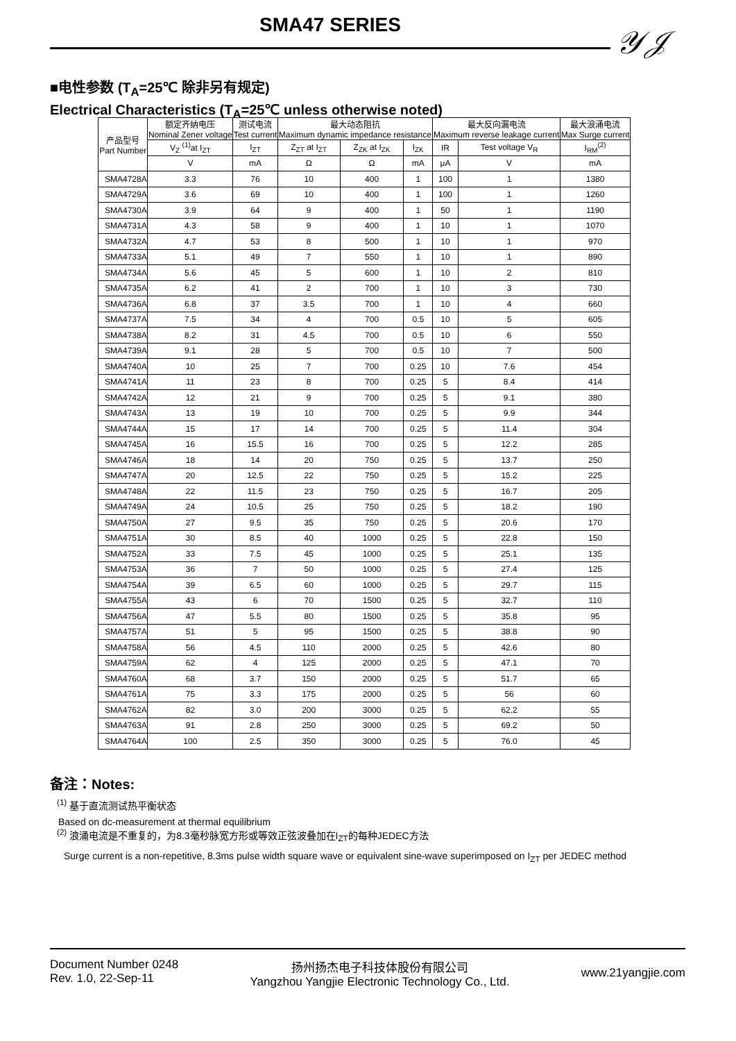SMA47 SERIES 𝒴𝒥
■电性参数 (T<sub>A</sub>=25℃ 除非另有规定)
Electrical Characteristics (T<sub>A</sub>=25℃ unless otherwise noted)
| 产品型号 Part Number | 额定齐纳电压 Nominal Zener voltage | 测试电流 Test current | 最大动态阻抗 Maximum dynamic impedance resistance | | | 最大反向漏电流 Maximum reverse leakage current | | 最大浪涌电流 Max Surge current |
| --- | --- | --- | --- | --- | --- | --- | --- | --- |
| | V<sub>Z</sub> <sup>(1)</sup>at I<sub>ZT</sub> | I<sub>ZT</sub> | Z<sub>ZT</sub> at I<sub>ZT</sub> | Z<sub>ZK</sub> at I<sub>ZK</sub> | I<sub>ZK</sub> | IR | Test voltage V<sub>R</sub> | I<sub>RM</sub><sup>(2)</sup> |
| | V | mA | Ω | Ω | mA | μA | V | mA |
| SMA4728A | 3.3 | 76 | 10 | 400 | 1 | 100 | 1 | 1380 |
| SMA4729A | 3.6 | 69 | 10 | 400 | 1 | 100 | 1 | 1260 |
| SMA4730A | 3.9 | 64 | 9 | 400 | 1 | 50 | 1 | 1190 |
| SMA4731A | 4.3 | 58 | 9 | 400 | 1 | 10 | 1 | 1070 |
| SMA4732A | 4.7 | 53 | 8 | 500 | 1 | 10 | 1 | 970 |
| SMA4733A | 5.1 | 49 | 7 | 550 | 1 | 10 | 1 | 890 |
| SMA4734A | 5.6 | 45 | 5 | 600 | 1 | 10 | 2 | 810 |
| SMA4735A | 6.2 | 41 | 2 | 700 | 1 | 10 | 3 | 730 |
| SMA4736A | 6.8 | 37 | 3.5 | 700 | 1 | 10 | 4 | 660 |
| SMA4737A | 7.5 | 34 | 4 | 700 | 0.5 | 10 | 5 | 605 |
| SMA4738A | 8.2 | 31 | 4.5 | 700 | 0.5 | 10 | 6 | 550 |
| SMA4739A | 9.1 | 28 | 5 | 700 | 0.5 | 10 | 7 | 500 |
| SMA4740A | 10 | 25 | 7 | 700 | 0.25 | 10 | 7.6 | 454 |
| SMA4741A | 11 | 23 | 8 | 700 | 0.25 | 5 | 8.4 | 414 |
| SMA4742A | 12 | 21 | 9 | 700 | 0.25 | 5 | 9.1 | 380 |
| SMA4743A | 13 | 19 | 10 | 700 | 0.25 | 5 | 9.9 | 344 |
| SMA4744A | 15 | 17 | 14 | 700 | 0.25 | 5 | 11.4 | 304 |
| SMA4745A | 16 | 15.5 | 16 | 700 | 0.25 | 5 | 12.2 | 285 |
| SMA4746A | 18 | 14 | 20 | 750 | 0.25 | 5 | 13.7 | 250 |
| SMA4747A | 20 | 12.5 | 22 | 750 | 0.25 | 5 | 15.2 | 225 |
| SMA4748A | 22 | 11.5 | 23 | 750 | 0.25 | 5 | 16.7 | 205 |
| SMA4749A | 24 | 10.5 | 25 | 750 | 0.25 | 5 | 18.2 | 190 |
| SMA4750A | 27 | 9.5 | 35 | 750 | 0.25 | 5 | 20.6 | 170 |
| SMA4751A | 30 | 8.5 | 40 | 1000 | 0.25 | 5 | 22.8 | 150 |
| SMA4752A | 33 | 7.5 | 45 | 1000 | 0.25 | 5 | 25.1 | 135 |
| SMA4753A | 36 | 7 | 50 | 1000 | 0.25 | 5 | 27.4 | 125 |
| SMA4754A | 39 | 6.5 | 60 | 1000 | 0.25 | 5 | 29.7 | 115 |
| SMA4755A | 43 | 6 | 70 | 1500 | 0.25 | 5 | 32.7 | 110 |
| SMA4756A | 47 | 5.5 | 80 | 1500 | 0.25 | 5 | 35.8 | 95 |
| SMA4757A | 51 | 5 | 95 | 1500 | 0.25 | 5 | 38.8 | 90 |
| SMA4758A | 56 | 4.5 | 110 | 2000 | 0.25 | 5 | 42.6 | 80 |
| SMA4759A | 62 | 4 | 125 | 2000 | 0.25 | 5 | 47.1 | 70 |
| SMA4760A | 68 | 3.7 | 150 | 2000 | 0.25 | 5 | 51.7 | 65 |
| SMA4761A | 75 | 3.3 | 175 | 2000 | 0.25 | 5 | 56 | 60 |
| SMA4762A | 82 | 3.0 | 200 | 3000 | 0.25 | 5 | 62.2 | 55 |
| SMA4763A | 91 | 2.8 | 250 | 3000 | 0.25 | 5 | 69.2 | 50 |
| SMA4764A | 100 | 2.5 | 350 | 3000 | 0.25 | 5 | 76.0 | 45 |
备注：Notes:
<sup>(1)</sup> 基于直流测试热平衡状态
Based on dc-measurement at thermal equilibrium
<sup>(2)</sup> 浪涌电流是不重复的，为8.3毫秒脉宽方形或等效正弦波叠加在I<sub>ZT</sub>的每种JEDEC方法
Surge current is a non-repetitive, 8.3ms pulse width square wave or equivalent sine-wave superimposed on I<sub>ZT</sub> per JEDEC method
Document Number 0248
Rev. 1.0, 22-Sep-11
扬州扬杰电子科技体股份有限公司
Yangzhou Yangjie Electronic Technology Co., Ltd.
www.21yangjie.com